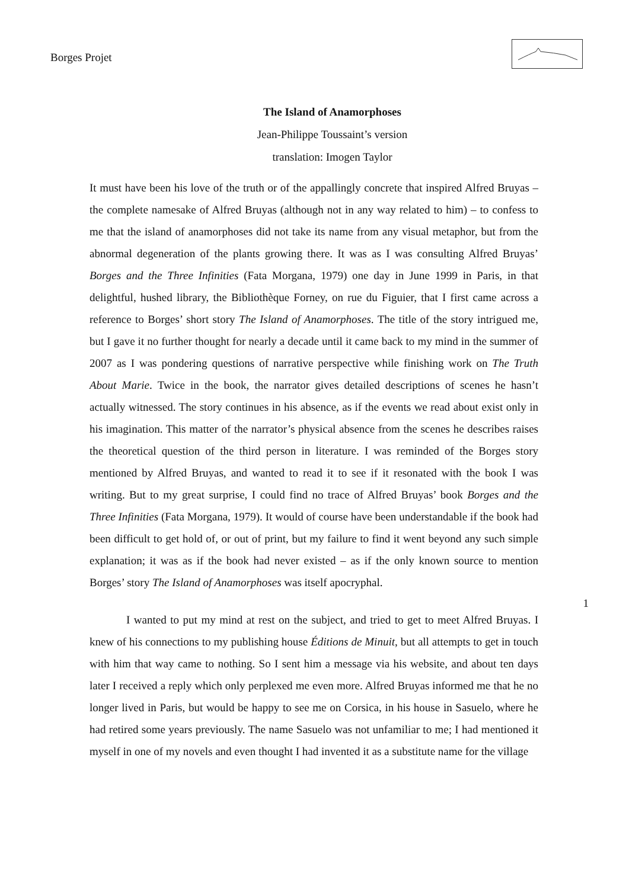Borges Projet
The Island of Anamorphoses
Jean-Philippe Toussaint’s version
translation: Imogen Taylor
It must have been his love of the truth or of the appallingly concrete that inspired Alfred Bruyas – the complete namesake of Alfred Bruyas (although not in any way related to him) – to confess to me that the island of anamorphoses did not take its name from any visual metaphor, but from the abnormal degeneration of the plants growing there. It was as I was consulting Alfred Bruyas’ Borges and the Three Infinities (Fata Morgana, 1979) one day in June 1999 in Paris, in that delightful, hushed library, the Bibliothèque Forney, on rue du Figuier, that I first came across a reference to Borges’ short story The Island of Anamorphoses. The title of the story intrigued me, but I gave it no further thought for nearly a decade until it came back to my mind in the summer of 2007 as I was pondering questions of narrative perspective while finishing work on The Truth About Marie. Twice in the book, the narrator gives detailed descriptions of scenes he hasn’t actually witnessed. The story continues in his absence, as if the events we read about exist only in his imagination. This matter of the narrator’s physical absence from the scenes he describes raises the theoretical question of the third person in literature. I was reminded of the Borges story mentioned by Alfred Bruyas, and wanted to read it to see if it resonated with the book I was writing. But to my great surprise, I could find no trace of Alfred Bruyas’ book Borges and the Three Infinities (Fata Morgana, 1979). It would of course have been understandable if the book had been difficult to get hold of, or out of print, but my failure to find it went beyond any such simple explanation; it was as if the book had never existed – as if the only known source to mention Borges’ story The Island of Anamorphoses was itself apocryphal.
1
I wanted to put my mind at rest on the subject, and tried to get to meet Alfred Bruyas. I knew of his connections to my publishing house Éditions de Minuit, but all attempts to get in touch with him that way came to nothing. So I sent him a message via his website, and about ten days later I received a reply which only perplexed me even more. Alfred Bruyas informed me that he no longer lived in Paris, but would be happy to see me on Corsica, in his house in Sasuelo, where he had retired some years previously. The name Sasuelo was not unfamiliar to me; I had mentioned it myself in one of my novels and even thought I had invented it as a substitute name for the village